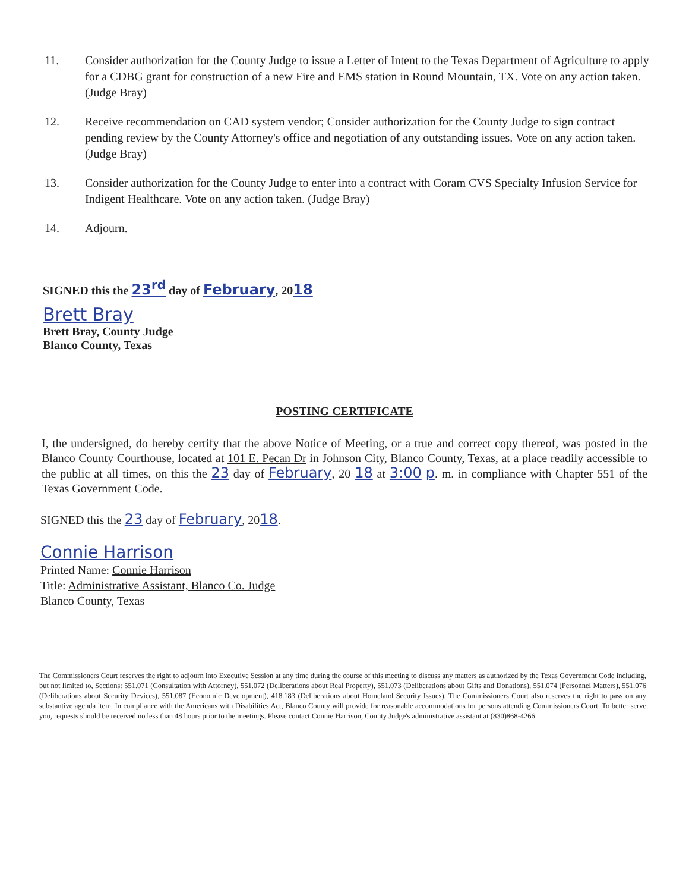11. Consider authorization for the County Judge to issue a Letter of Intent to the Texas Department of Agriculture to apply for a CDBG grant for construction of a new Fire and EMS station in Round Mountain, TX. Vote on any action taken. (Judge Bray)
12. Receive recommendation on CAD system vendor; Consider authorization for the County Judge to sign contract pending review by the County Attorney's office and negotiation of any outstanding issues. Vote on any action taken. (Judge Bray)
13. Consider authorization for the County Judge to enter into a contract with Coram CVS Specialty Infusion Service for Indigent Healthcare. Vote on any action taken. (Judge Bray)
14. Adjourn.
SIGNED this the 23<sup>rd</sup> day of February, 2018
Brett Bray
Brett Bray, County Judge
Blanco County, Texas
POSTING CERTIFICATE
I, the undersigned, do hereby certify that the above Notice of Meeting, or a true and correct copy thereof, was posted in the Blanco County Courthouse, located at 101 E. Pecan Dr in Johnson City, Blanco County, Texas, at a place readily accessible to the public at all times, on this the 23 day of February, 20 18 at 3:00 p. m. in compliance with Chapter 551 of the Texas Government Code.
SIGNED this the 23 day of February, 2018.
Connie Harrison
Printed Name: Connie Harrison
Title: Administrative Assistant, Blanco Co. Judge
Blanco County, Texas
The Commissioners Court reserves the right to adjourn into Executive Session at any time during the course of this meeting to discuss any matters as authorized by the Texas Government Code including, but not limited to, Sections: 551.071 (Consultation with Attorney), 551.072 (Deliberations about Real Property), 551.073 (Deliberations about Gifts and Donations), 551.074 (Personnel Matters), 551.076 (Deliberations about Security Devices), 551.087 (Economic Development), 418.183 (Deliberations about Homeland Security Issues). The Commissioners Court also reserves the right to pass on any substantive agenda item. In compliance with the Americans with Disabilities Act, Blanco County will provide for reasonable accommodations for persons attending Commissioners Court. To better serve you, requests should be received no less than 48 hours prior to the meetings. Please contact Connie Harrison, County Judge's administrative assistant at (830)868-4266.